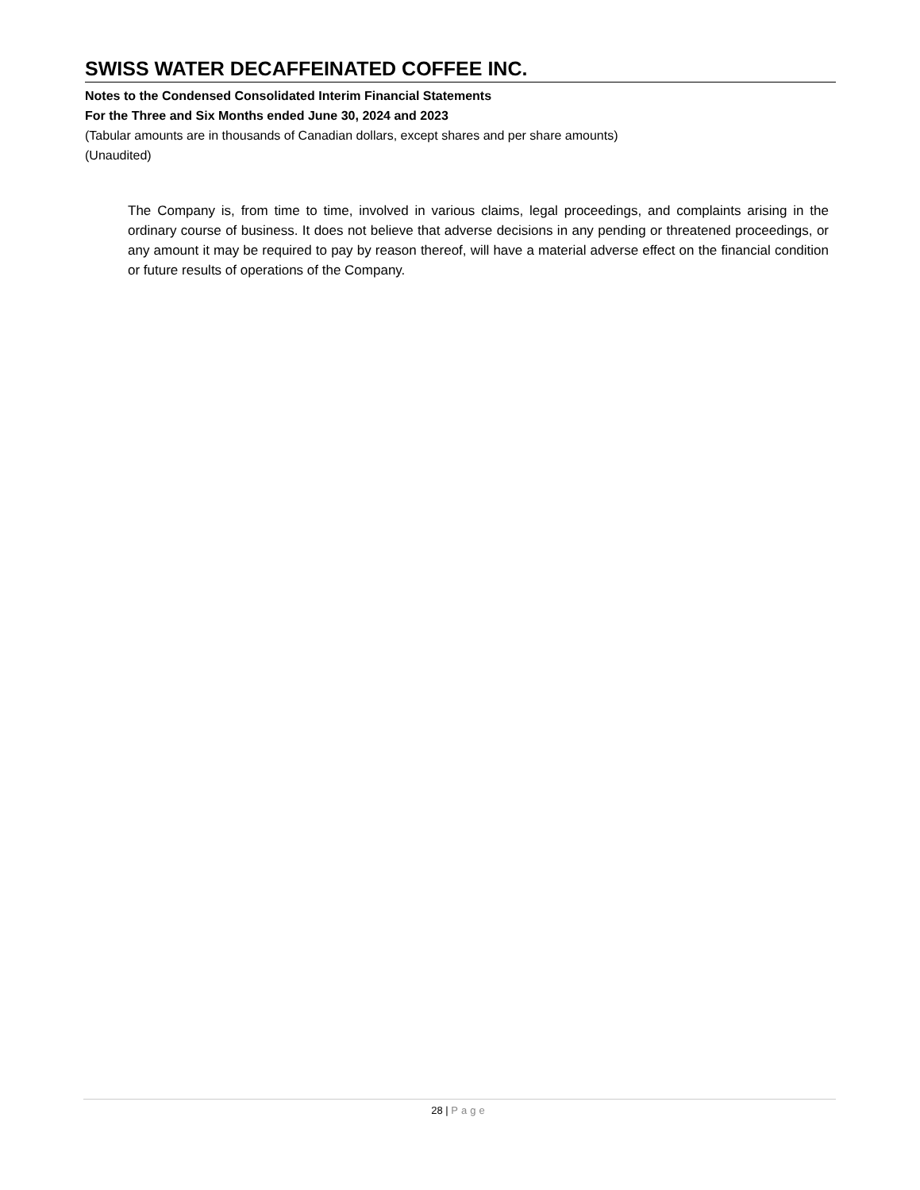SWISS WATER DECAFFEINATED COFFEE INC.
Notes to the Condensed Consolidated Interim Financial Statements
For the Three and Six Months ended June 30, 2024 and 2023
(Tabular amounts are in thousands of Canadian dollars, except shares and per share amounts)
(Unaudited)
The Company is, from time to time, involved in various claims, legal proceedings, and complaints arising in the ordinary course of business. It does not believe that adverse decisions in any pending or threatened proceedings, or any amount it may be required to pay by reason thereof, will have a material adverse effect on the financial condition or future results of operations of the Company.
28 | Page